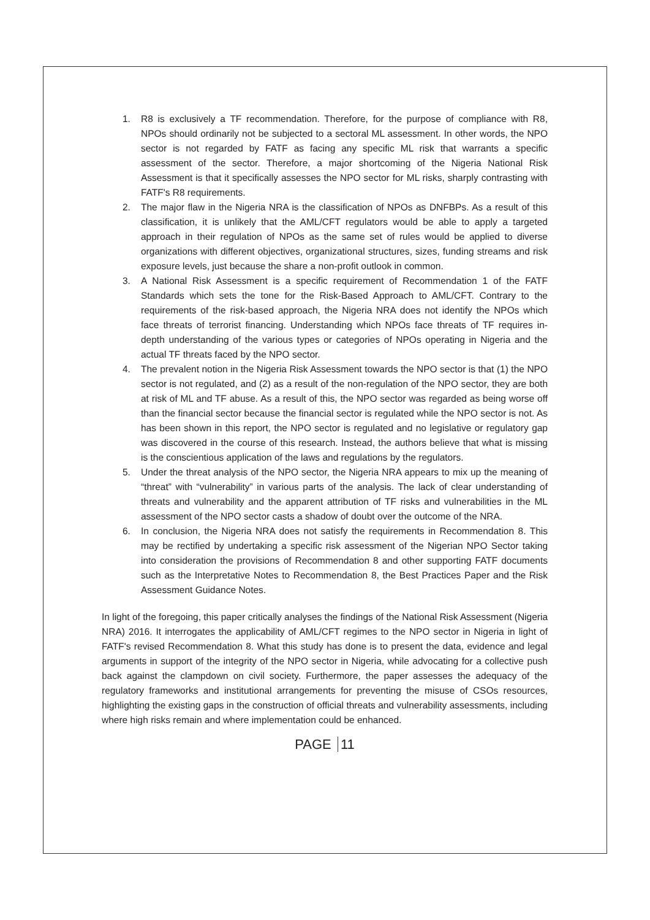1. R8 is exclusively a TF recommendation. Therefore, for the purpose of compliance with R8, NPOs should ordinarily not be subjected to a sectoral ML assessment. In other words, the NPO sector is not regarded by FATF as facing any specific ML risk that warrants a specific assessment of the sector. Therefore, a major shortcoming of the Nigeria National Risk Assessment is that it specifically assesses the NPO sector for ML risks, sharply contrasting with FATF's R8 requirements.
2. The major flaw in the Nigeria NRA is the classification of NPOs as DNFBPs. As a result of this classification, it is unlikely that the AML/CFT regulators would be able to apply a targeted approach in their regulation of NPOs as the same set of rules would be applied to diverse organizations with different objectives, organizational structures, sizes, funding streams and risk exposure levels, just because the share a non-profit outlook in common.
3. A National Risk Assessment is a specific requirement of Recommendation 1 of the FATF Standards which sets the tone for the Risk-Based Approach to AML/CFT. Contrary to the requirements of the risk-based approach, the Nigeria NRA does not identify the NPOs which face threats of terrorist financing. Understanding which NPOs face threats of TF requires in-depth understanding of the various types or categories of NPOs operating in Nigeria and the actual TF threats faced by the NPO sector.
4. The prevalent notion in the Nigeria Risk Assessment towards the NPO sector is that (1) the NPO sector is not regulated, and (2) as a result of the non-regulation of the NPO sector, they are both at risk of ML and TF abuse. As a result of this, the NPO sector was regarded as being worse off than the financial sector because the financial sector is regulated while the NPO sector is not. As has been shown in this report, the NPO sector is regulated and no legislative or regulatory gap was discovered in the course of this research. Instead, the authors believe that what is missing is the conscientious application of the laws and regulations by the regulators.
5. Under the threat analysis of the NPO sector, the Nigeria NRA appears to mix up the meaning of “threat” with “vulnerability” in various parts of the analysis. The lack of clear understanding of threats and vulnerability and the apparent attribution of TF risks and vulnerabilities in the ML assessment of the NPO sector casts a shadow of doubt over the outcome of the NRA.
6. In conclusion, the Nigeria NRA does not satisfy the requirements in Recommendation 8. This may be rectified by undertaking a specific risk assessment of the Nigerian NPO Sector taking into consideration the provisions of Recommendation 8 and other supporting FATF documents such as the Interpretative Notes to Recommendation 8, the Best Practices Paper and the Risk Assessment Guidance Notes.
In light of the foregoing, this paper critically analyses the findings of the National Risk Assessment (Nigeria NRA) 2016. It interrogates the applicability of AML/CFT regimes to the NPO sector in Nigeria in light of FATF's revised Recommendation 8. What this study has done is to present the data, evidence and legal arguments in support of the integrity of the NPO sector in Nigeria, while advocating for a collective push back against the clampdown on civil society. Furthermore, the paper assesses the adequacy of the regulatory frameworks and institutional arrangements for preventing the misuse of CSOs resources, highlighting the existing gaps in the construction of official threats and vulnerability assessments, including where high risks remain and where implementation could be enhanced.
PAGE 11